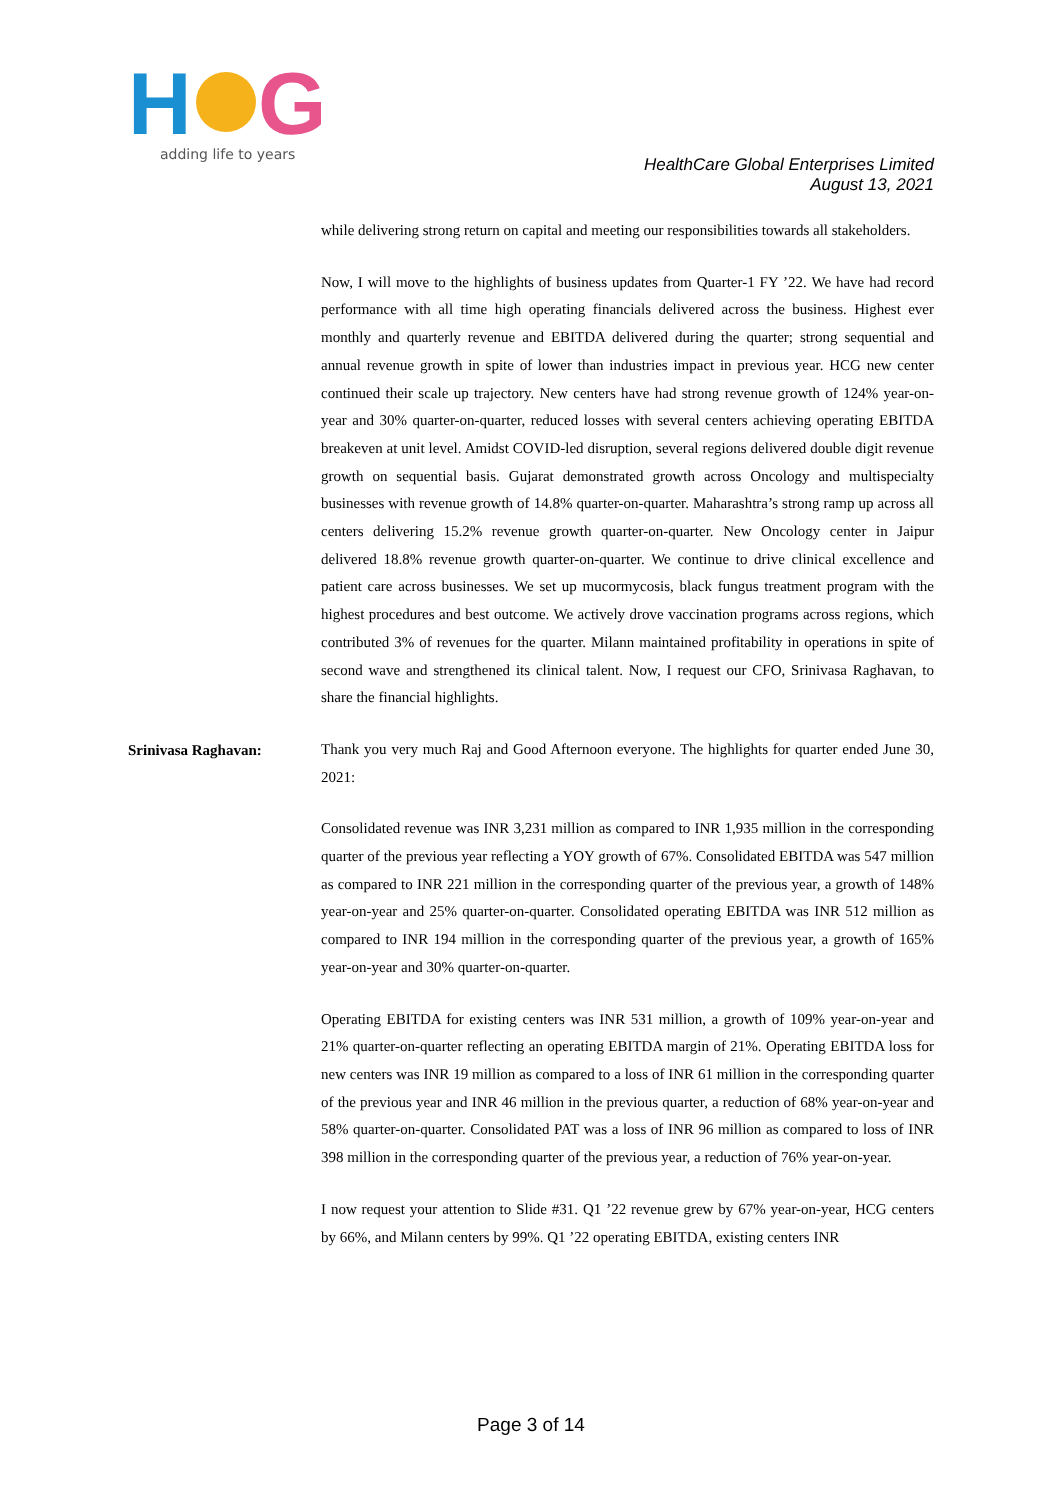H
G
adding life to years
HealthCare Global Enterprises Limited
August 13, 2021
while delivering strong return on capital and meeting our responsibilities towards all stakeholders.
Now, I will move to the highlights of business updates from Quarter-1 FY ’22. We have had record performance with all time high operating financials delivered across the business. Highest ever monthly and quarterly revenue and EBITDA delivered during the quarter; strong sequential and annual revenue growth in spite of lower than industries impact in previous year. HCG new center continued their scale up trajectory. New centers have had strong revenue growth of 124% year-on-year and 30% quarter-on-quarter, reduced losses with several centers achieving operating EBITDA breakeven at unit level. Amidst COVID-led disruption, several regions delivered double digit revenue growth on sequential basis. Gujarat demonstrated growth across Oncology and multispecialty businesses with revenue growth of 14.8% quarter-on-quarter. Maharashtra’s strong ramp up across all centers delivering 15.2% revenue growth quarter-on-quarter. New Oncology center in Jaipur delivered 18.8% revenue growth quarter-on-quarter. We continue to drive clinical excellence and patient care across businesses. We set up mucormycosis, black fungus treatment program with the highest procedures and best outcome. We actively drove vaccination programs across regions, which contributed 3% of revenues for the quarter. Milann maintained profitability in operations in spite of second wave and strengthened its clinical talent. Now, I request our CFO, Srinivasa Raghavan, to share the financial highlights.
Srinivasa Raghavan:
Thank you very much Raj and Good Afternoon everyone. The highlights for quarter ended June 30, 2021:
Consolidated revenue was INR 3,231 million as compared to INR 1,935 million in the corresponding quarter of the previous year reflecting a YOY growth of 67%. Consolidated EBITDA was 547 million as compared to INR 221 million in the corresponding quarter of the previous year, a growth of 148% year-on-year and 25% quarter-on-quarter. Consolidated operating EBITDA was INR 512 million as compared to INR 194 million in the corresponding quarter of the previous year, a growth of 165% year-on-year and 30% quarter-on-quarter.
Operating EBITDA for existing centers was INR 531 million, a growth of 109% year-on-year and 21% quarter-on-quarter reflecting an operating EBITDA margin of 21%. Operating EBITDA loss for new centers was INR 19 million as compared to a loss of INR 61 million in the corresponding quarter of the previous year and INR 46 million in the previous quarter, a reduction of 68% year-on-year and 58% quarter-on-quarter. Consolidated PAT was a loss of INR 96 million as compared to loss of INR 398 million in the corresponding quarter of the previous year, a reduction of 76% year-on-year.
I now request your attention to Slide #31. Q1 ’22 revenue grew by 67% year-on-year, HCG centers by 66%, and Milann centers by 99%. Q1 ’22 operating EBITDA, existing centers INR
Page 3 of 14